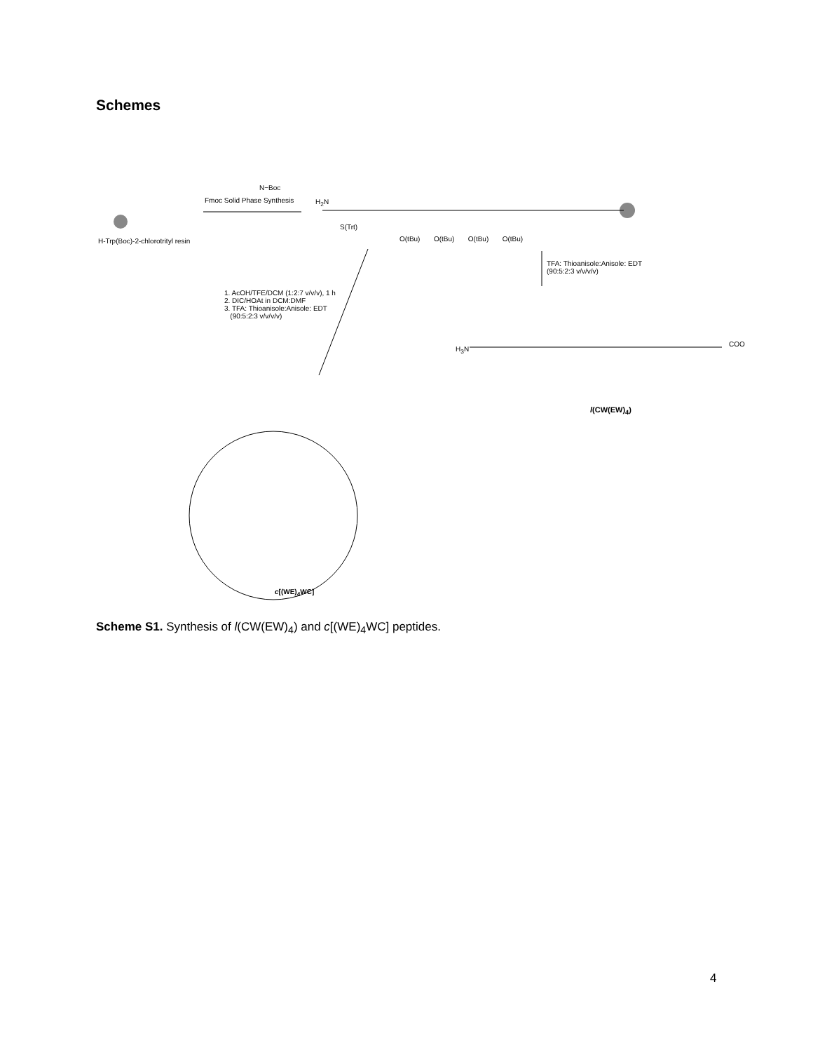Schemes
N−Boc
H-Trp(Boc)-2-chlorotrityl resin
Fmoc Solid Phase Synthesis H<sub>2</sub>N
S(Trt)
O(tBu) O(tBu) O(tBu) O(tBu)
TFA: Thioanisole:Anisole: EDT
(90:5:2:3 v/v/v/v)
1. AcOH/TFE/DCM (1:2:7 v/v/v), 1 h
2. DIC/HOAt in DCM:DMF
3. TFA: Thioanisole:Anisole: EDT
(90:5:2:3 v/v/v/v)
H<sub>3</sub>N
COO
l(CW(EW)<sub>4</sub>)
c[(WE)<sub>4</sub>WC]
Scheme S1. Synthesis of l(CW(EW)<sub>4</sub>) and c[(WE)<sub>4</sub>WC] peptides.
4